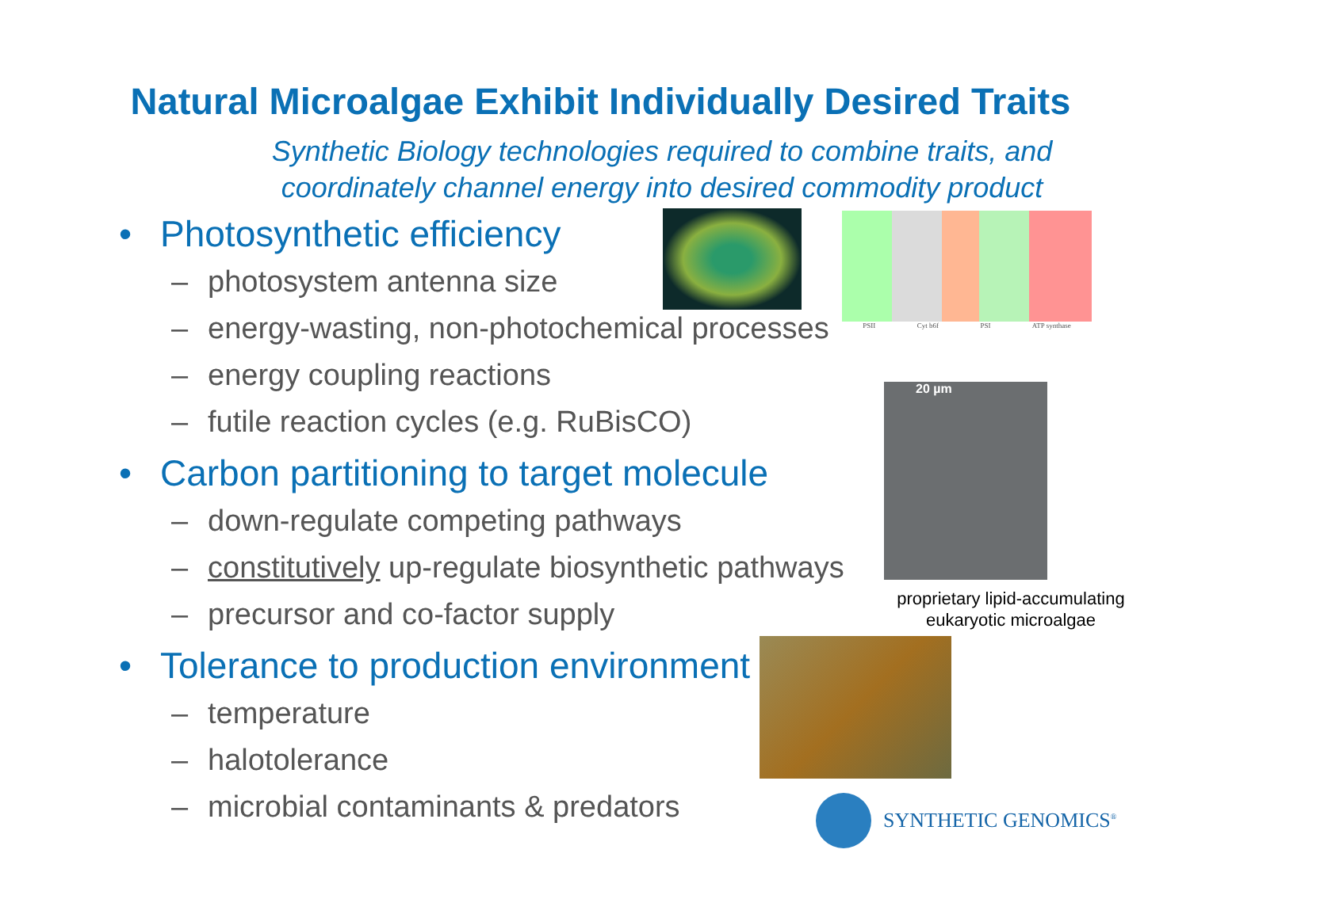Natural Microalgae Exhibit Individually Desired Traits
Synthetic Biology technologies required to combine traits, and
coordinately channel energy into desired commodity product
• Photosynthetic efficiency
– photosystem antenna size
– energy-wasting, non-photochemical processes
– energy coupling reactions
– futile reaction cycles (e.g. RuBisCO)
• Carbon partitioning to target molecule
– down-regulate competing pathways
– constitutively up-regulate biosynthetic pathways
– precursor and co-factor supply
• Tolerance to production environment
– temperature
– halotolerance
– microbial contaminants & predators
PSII Cyt b6f PSI ATP synthase
20 µm
proprietary lipid-accumulating eukaryotic microalgae
SYNTHETIC GENOMICS<sup>®</sup>